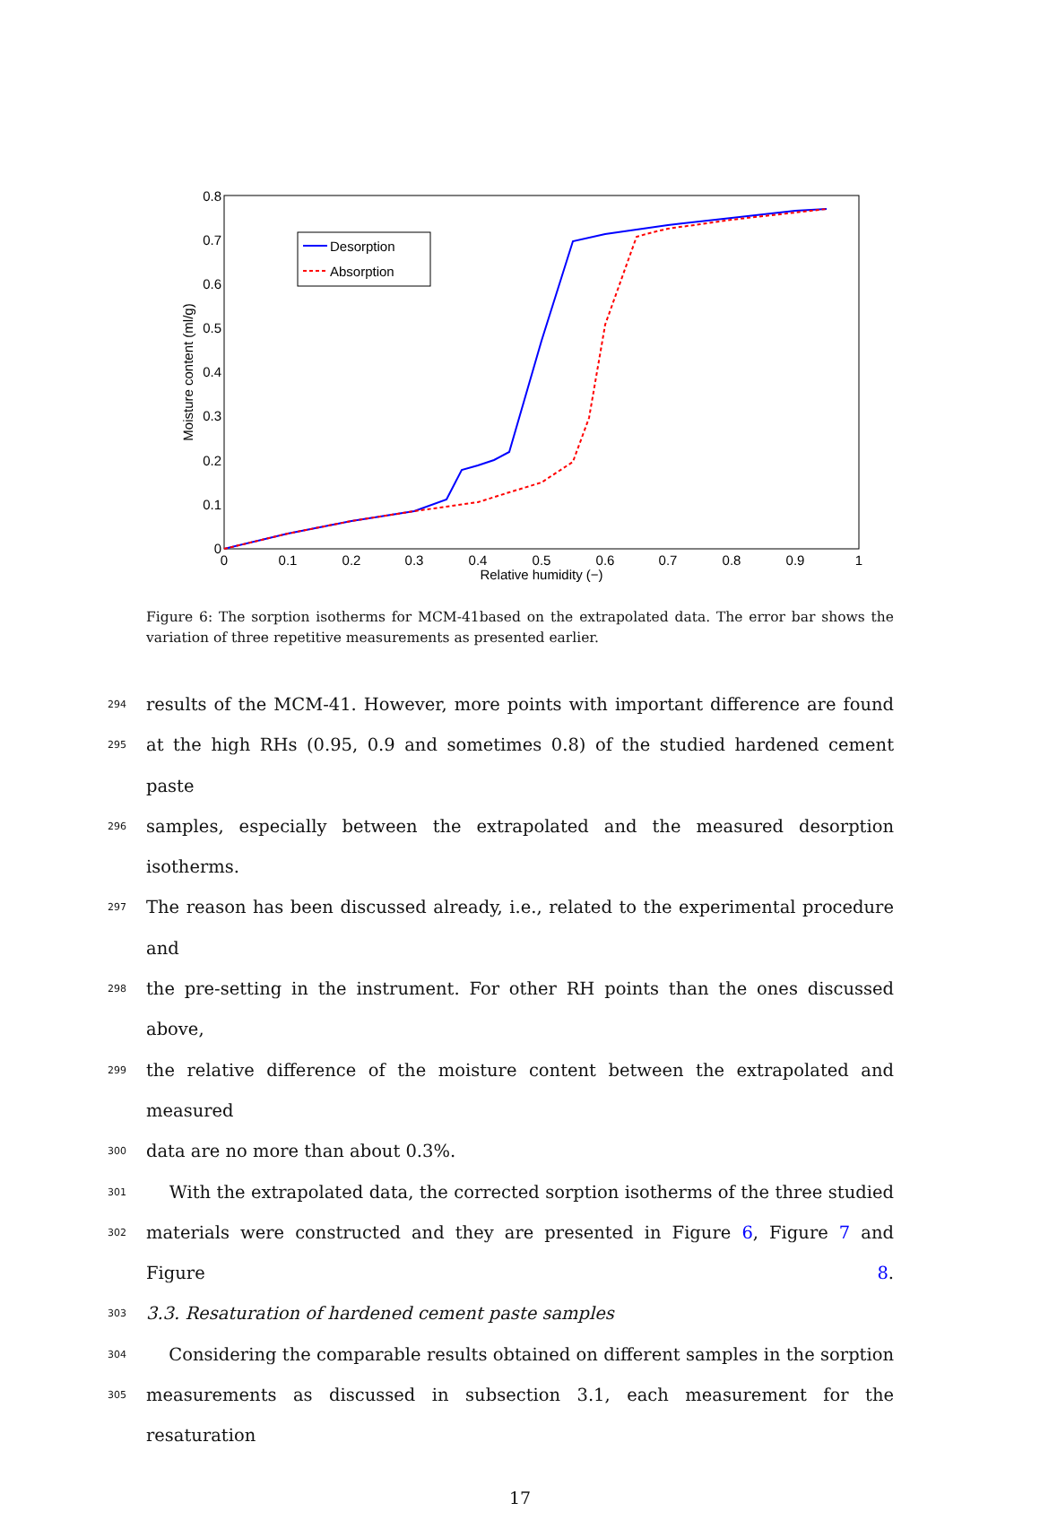0
0.1
0.2
0.3
0.4
0.5
0.6
0.7
0.8
0
0.1
0.2
0.3
0.4
0.5
0.6
0.7
0.8
0.9
1
Relative humidity (−)
Moisture content (ml/g)
Desorption
Absorption
Figure 6: The sorption isotherms for MCM-41based on the extrapolated data. The error bar shows the variation of three repetitive measurements as presented earlier.
294 results of the MCM-41. However, more points with important difference are found
295 at the high RHs (0.95, 0.9 and sometimes 0.8) of the studied hardened cement paste
296 samples, especially between the extrapolated and the measured desorption isotherms.
297 The reason has been discussed already, i.e., related to the experimental procedure and
298 the pre-setting in the instrument. For other RH points than the ones discussed above,
299 the relative difference of the moisture content between the extrapolated and measured
300 data are no more than about 0.3%.
301 With the extrapolated data, the corrected sorption isotherms of the three studied
302 materials were constructed and they are presented in Figure 6, Figure 7 and Figure 8.
303 3.3. Resaturation of hardened cement paste samples
304 Considering the comparable results obtained on different samples in the sorption
305 measurements as discussed in subsection 3.1, each measurement for the resaturation
17